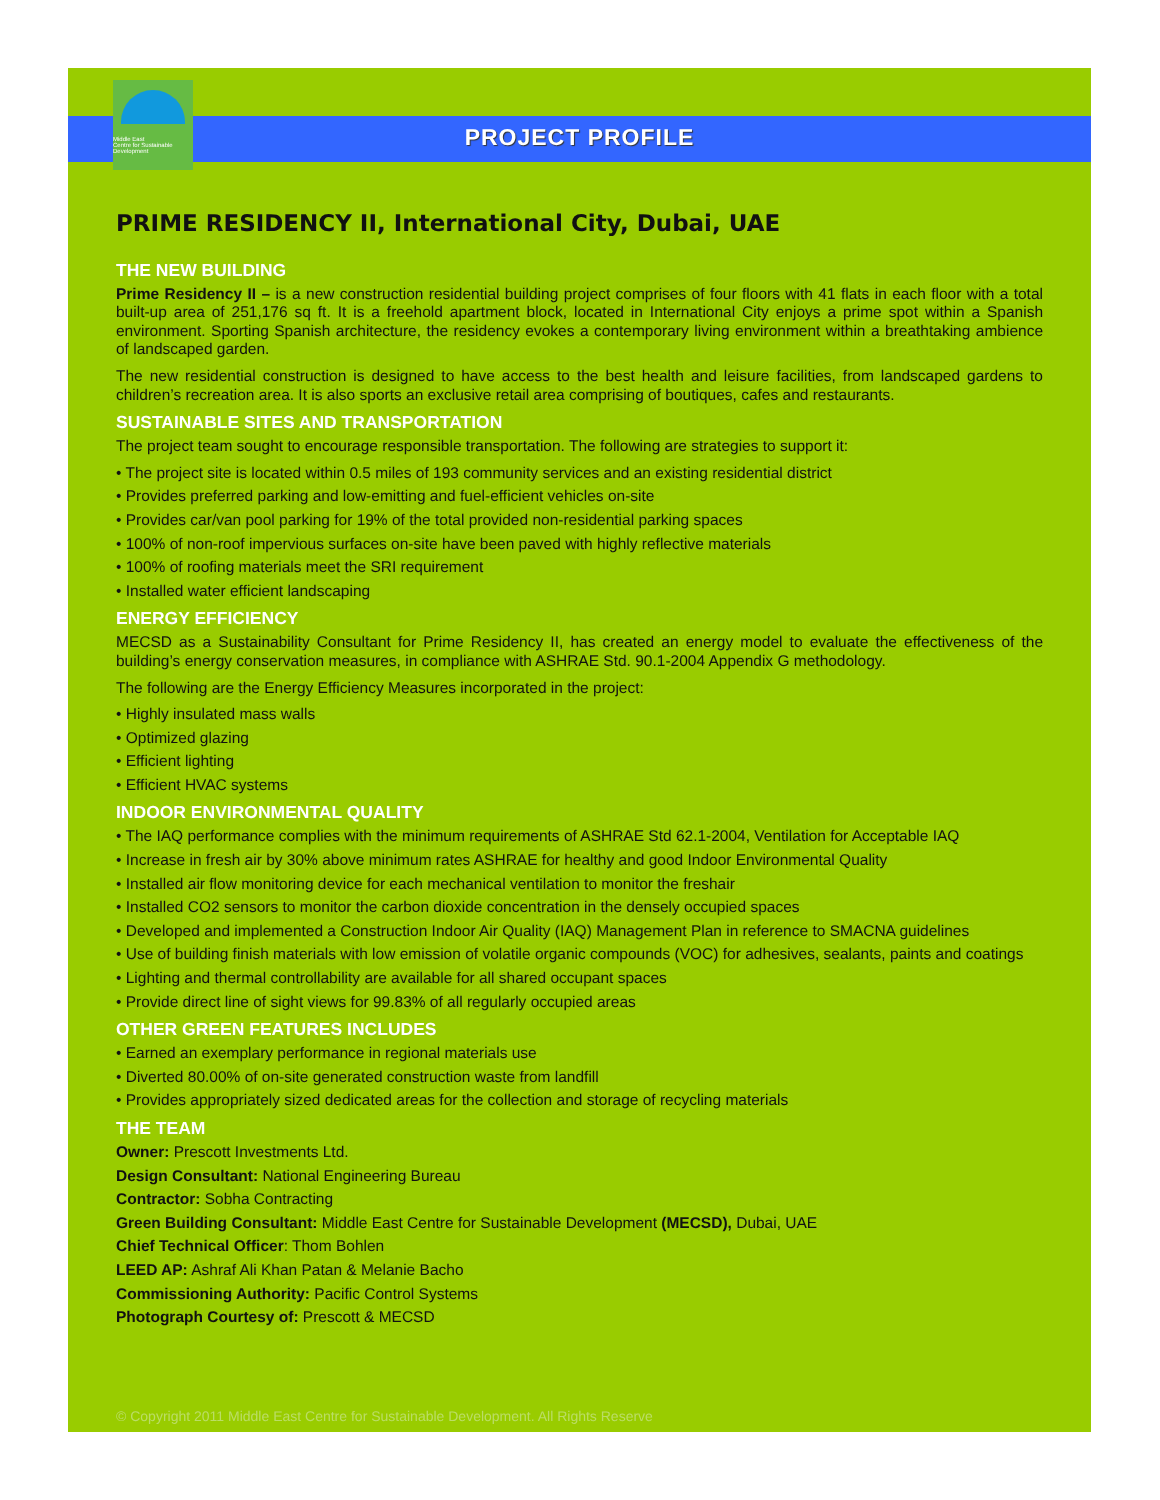Middle East
Centre for Sustainable
Development
PROJECT PROFILE
PRIME RESIDENCY II, International City, Dubai, UAE
THE NEW BUILDING
Prime Residency II – is a new construction residential building project comprises of four floors with 41 flats in each floor with a total built-up area of 251,176 sq ft. It is a freehold apartment block, located in International City enjoys a prime spot within a Spanish environment. Sporting Spanish architecture, the residency evokes a contemporary living environment within a breathtaking ambience of landscaped garden.
The new residential construction is designed to have access to the best health and leisure facilities, from landscaped gardens to children’s recreation area. It is also sports an exclusive retail area comprising of boutiques, cafes and restaurants.
SUSTAINABLE SITES AND TRANSPORTATION
The project team sought to encourage responsible transportation. The following are strategies to support it:
• The project site is located within 0.5 miles of 193 community services and an existing residential district
• Provides preferred parking and low-emitting and fuel-efficient vehicles on-site
• Provides car/van pool parking for 19% of the total provided non-residential parking spaces
• 100% of non-roof impervious surfaces on-site have been paved with highly reflective materials
• 100% of roofing materials meet the SRI requirement
• Installed water efficient landscaping
ENERGY EFFICIENCY
MECSD as a Sustainability Consultant for Prime Residency II, has created an energy model to evaluate the effectiveness of the building’s energy conservation measures, in compliance with ASHRAE Std. 90.1-2004 Appendix G methodology.
The following are the Energy Efficiency Measures incorporated in the project:
• Highly insulated mass walls
• Optimized glazing
• Efficient lighting
• Efficient HVAC systems
INDOOR ENVIRONMENTAL QUALITY
• The IAQ performance complies with the minimum requirements of ASHRAE Std 62.1-2004, Ventilation for Acceptable IAQ
• Increase in fresh air by 30% above minimum rates ASHRAE for healthy and good Indoor Environmental Quality
• Installed air flow monitoring device for each mechanical ventilation to monitor the freshair
• Installed CO2 sensors to monitor the carbon dioxide concentration in the densely occupied spaces
• Developed and implemented a Construction Indoor Air Quality (IAQ) Management Plan in reference to SMACNA guidelines
• Use of building finish materials with low emission of volatile organic compounds (VOC) for adhesives, sealants, paints and coatings
• Lighting and thermal controllability are available for all shared occupant spaces
• Provide direct line of sight views for 99.83% of all regularly occupied areas
OTHER GREEN FEATURES INCLUDES
• Earned an exemplary performance in regional materials use
• Diverted 80.00% of on-site generated construction waste from landfill
• Provides appropriately sized dedicated areas for the collection and storage of recycling materials
THE TEAM
Owner: Prescott Investments Ltd.
Design Consultant: National Engineering Bureau
Contractor: Sobha Contracting
Green Building Consultant: Middle East Centre for Sustainable Development (MECSD), Dubai, UAE
Chief Technical Officer: Thom Bohlen
LEED AP: Ashraf Ali Khan Patan & Melanie Bacho
Commissioning Authority: Pacific Control Systems
Photograph Courtesy of: Prescott & MECSD
© Copyright 2011 Middle East Centre for Sustainable Development. All Rights Reserve